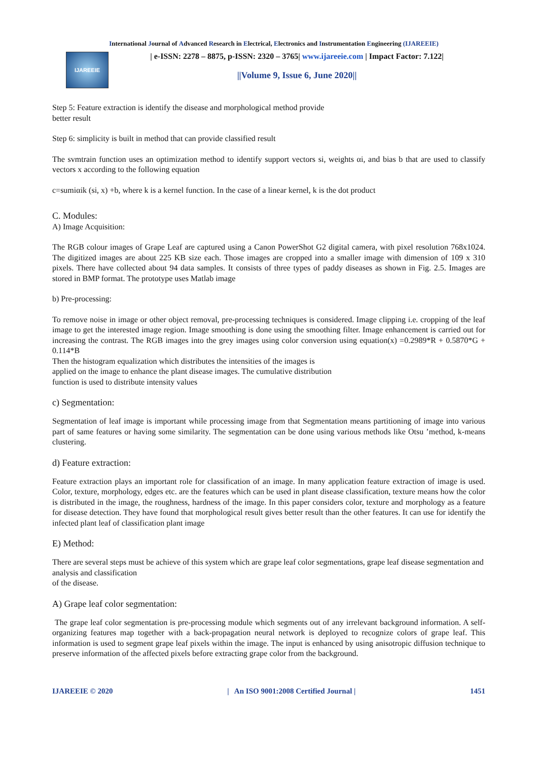International Journal of Advanced Research in Electrical, Electronics and Instrumentation Engineering (IJAREEIE)
IJAREEIE
| e-ISSN: 2278 – 8875, p-ISSN: 2320 – 3765| www.ijareeie.com | Impact Factor: 7.122|
||Volume 9, Issue 6, June 2020||
Step 5: Feature extraction is identify the disease and morphological method provide
better result
Step 6: simplicity is built in method that can provide classified result
The svmtrain function uses an optimization method to identify support vectors si, weights αi, and bias b that are used to classify vectors x according to the following equation
c=sumiαik (si, x) +b, where k is a kernel function. In the case of a linear kernel, k is the dot product
C. Modules:
A) Image Acquisition:
The RGB colour images of Grape Leaf are captured using a Canon PowerShot G2 digital camera, with pixel resolution 768x1024. The digitized images are about 225 KB size each. Those images are cropped into a smaller image with dimension of 109 x 310 pixels. There have collected about 94 data samples. It consists of three types of paddy diseases as shown in Fig. 2.5. Images are stored in BMP format. The prototype uses Matlab image
b) Pre-processing:
To remove noise in image or other object removal, pre-processing techniques is considered. Image clipping i.e. cropping of the leaf image to get the interested image region. Image smoothing is done using the smoothing filter. Image enhancement is carried out for increasing the contrast. The RGB images into the grey images using color conversion using equation(x) =0.2989*R + 0.5870*G + 0.114*B
Then the histogram equalization which distributes the intensities of the images is
applied on the image to enhance the plant disease images. The cumulative distribution
function is used to distribute intensity values
c) Segmentation:
Segmentation of leaf image is important while processing image from that Segmentation means partitioning of image into various part of same features or having some similarity. The segmentation can be done using various methods like Otsu ’method, k-means clustering.
d) Feature extraction:
Feature extraction plays an important role for classification of an image. In many application feature extraction of image is used. Color, texture, morphology, edges etc. are the features which can be used in plant disease classification, texture means how the color is distributed in the image, the roughness, hardness of the image. In this paper considers color, texture and morphology as a feature for disease detection. They have found that morphological result gives better result than the other features. It can use for identify the infected plant leaf of classification plant image
E) Method:
There are several steps must be achieve of this system which are grape leaf color segmentations, grape leaf disease segmentation and analysis and classification
of the disease.
A) Grape leaf color segmentation:
The grape leaf color segmentation is pre-processing module which segments out of any irrelevant background information. A self-organizing features map together with a back-propagation neural network is deployed to recognize colors of grape leaf. This information is used to segment grape leaf pixels within the image. The input is enhanced by using anisotropic diffusion technique to preserve information of the affected pixels before extracting grape color from the background.
IJAREEIE © 2020 | An ISO 9001:2008 Certified Journal | 1451